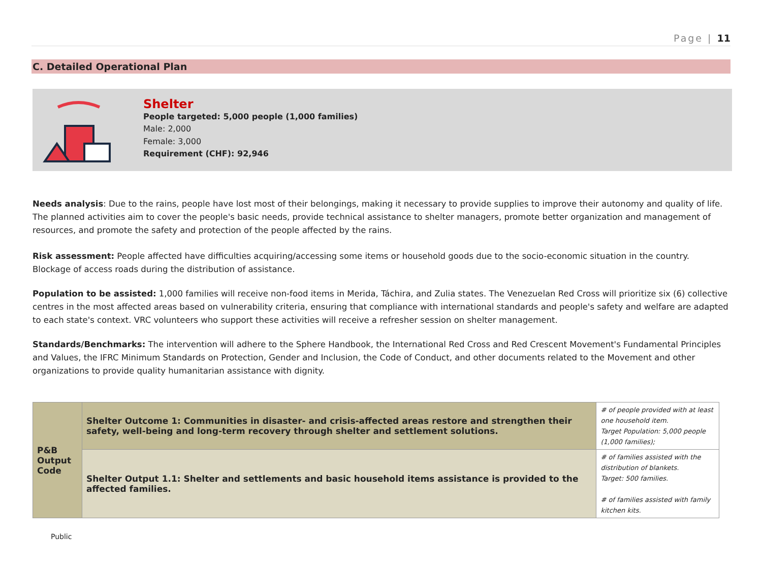Page | 11
C. Detailed Operational Plan
Shelter
People targeted: 5,000 people (1,000 families)
Male: 2,000
Female: 3,000
Requirement (CHF): 92,946
Needs analysis: Due to the rains, people have lost most of their belongings, making it necessary to provide supplies to improve their autonomy and quality of life. The planned activities aim to cover the people's basic needs, provide technical assistance to shelter managers, promote better organization and management of resources, and promote the safety and protection of the people affected by the rains.
Risk assessment: People affected have difficulties acquiring/accessing some items or household goods due to the socio-economic situation in the country. Blockage of access roads during the distribution of assistance.
Population to be assisted: 1,000 families will receive non-food items in Merida, Táchira, and Zulia states. The Venezuelan Red Cross will prioritize six (6) collective centres in the most affected areas based on vulnerability criteria, ensuring that compliance with international standards and people's safety and welfare are adapted to each state's context. VRC volunteers who support these activities will receive a refresher session on shelter management.
Standards/Benchmarks: The intervention will adhere to the Sphere Handbook, the International Red Cross and Red Crescent Movement's Fundamental Principles and Values, the IFRC Minimum Standards on Protection, Gender and Inclusion, the Code of Conduct, and other documents related to the Movement and other organizations to provide quality humanitarian assistance with dignity.
| P&B Output Code | Shelter Outcome 1: Communities in disaster- and crisis-affected areas restore and strengthen their safety, well-being and long-term recovery through shelter and settlement solutions. | # of people provided with at least one household item. Target Population: 5,000 people (1,000 families); |
| | Shelter Output 1.1: Shelter and settlements and basic household items assistance is provided to the affected families. | # of families assisted with the distribution of blankets. Target: 500 families. # of families assisted with family kitchen kits. |
Public